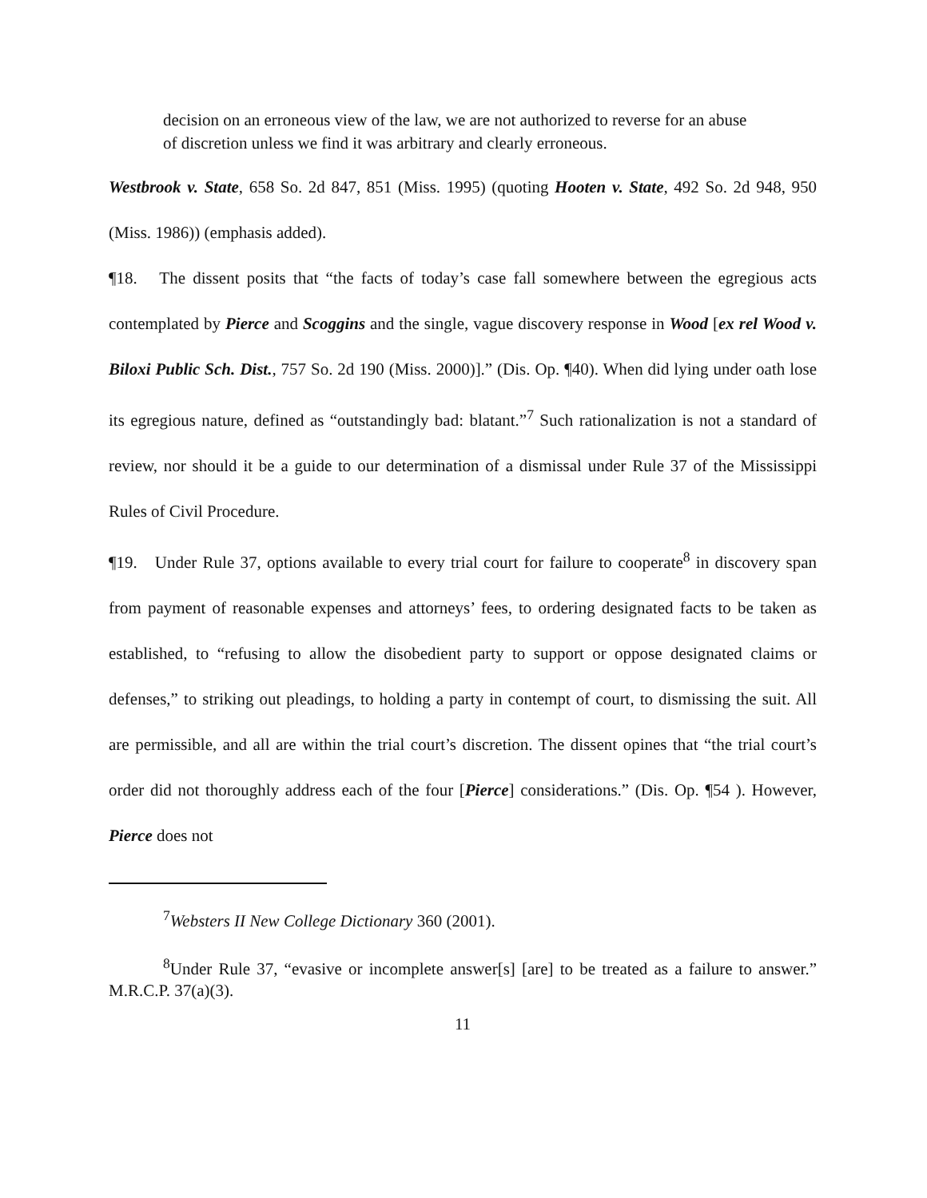decision on an erroneous view of the law, we are not authorized to reverse for an abuse of discretion unless we find it was arbitrary and clearly erroneous.
Westbrook v. State, 658 So. 2d 847, 851 (Miss. 1995) (quoting Hooten v. State, 492 So. 2d 948, 950 (Miss. 1986)) (emphasis added).
¶18. The dissent posits that “the facts of today’s case fall somewhere between the egregious acts contemplated by Pierce and Scoggins and the single, vague discovery response in Wood [ex rel Wood v. Biloxi Public Sch. Dist., 757 So. 2d 190 (Miss. 2000)].” (Dis. Op. ¶40). When did lying under oath lose its egregious nature, defined as “outstandingly bad: blatant.”<sup>7</sup> Such rationalization is not a standard of review, nor should it be a guide to our determination of a dismissal under Rule 37 of the Mississippi Rules of Civil Procedure.
¶19. Under Rule 37, options available to every trial court for failure to cooperate<sup>8</sup> in discovery span from payment of reasonable expenses and attorneys’ fees, to ordering designated facts to be taken as established, to “refusing to allow the disobedient party to support or oppose designated claims or defenses,” to striking out pleadings, to holding a party in contempt of court, to dismissing the suit. All are permissible, and all are within the trial court’s discretion. The dissent opines that “the trial court’s order did not thoroughly address each of the four [Pierce] considerations.” (Dis. Op. ¶54 ). However, Pierce does not
<sup>7</sup> Websters II New College Dictionary 360 (2001).
<sup>8</sup> Under Rule 37, “evasive or incomplete answer[s] [are] to be treated as a failure to answer.” M.R.C.P. 37(a)(3).
11